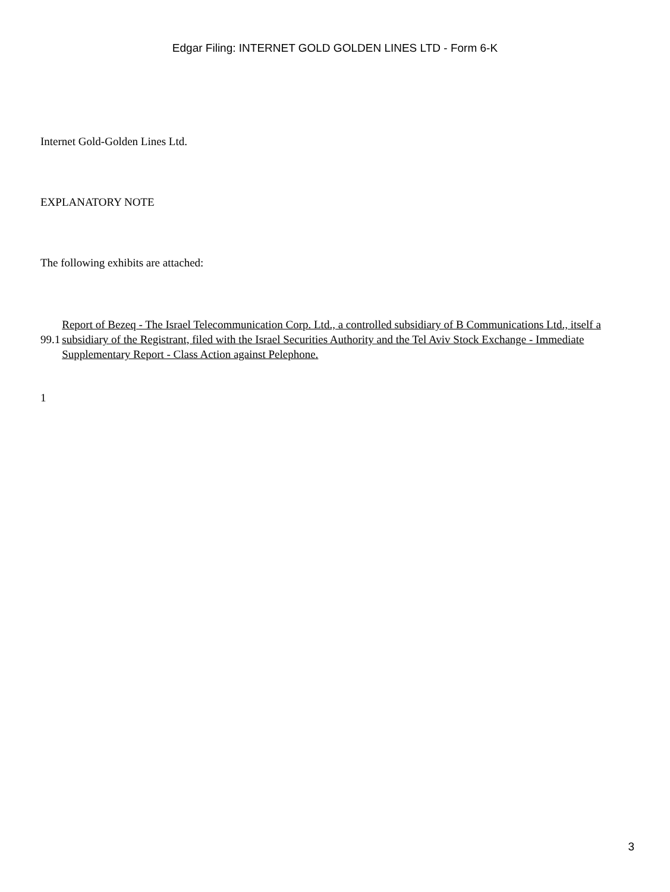Edgar Filing: INTERNET GOLD GOLDEN LINES LTD - Form 6-K
Internet Gold-Golden Lines Ltd.
EXPLANATORY NOTE
The following exhibits are attached:
| 99.1 | Report of Bezeq - The Israel Telecommunication Corp. Ltd., a controlled subsidiary of B Communications Ltd., itself a subsidiary of the Registrant, filed with the Israel Securities Authority and the Tel Aviv Stock Exchange - Immediate Supplementary Report - Class Action against Pelephone. |
1
3